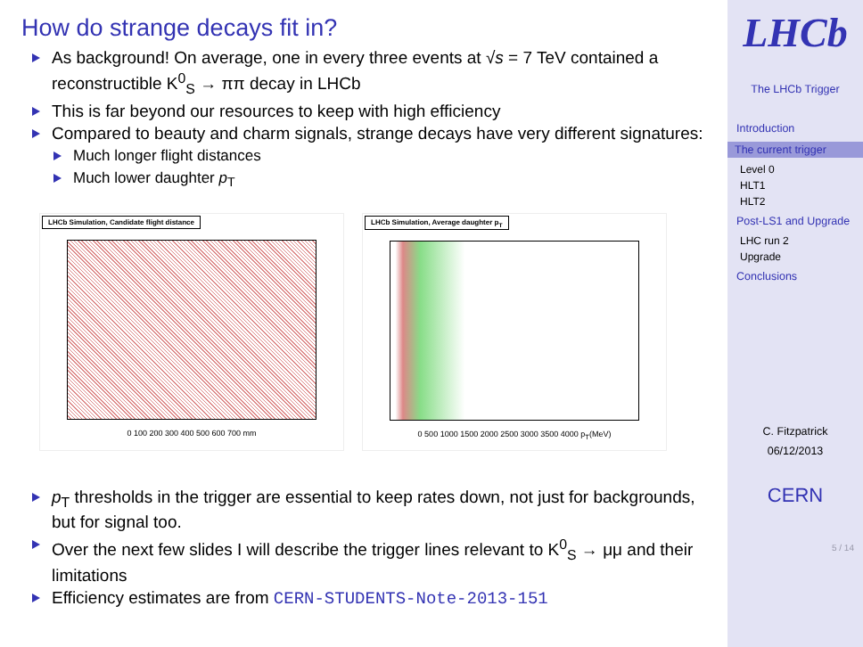How do strange decays fit in?
As background! On average, one in every three events at √s = 7 TeV contained a reconstructible K<sup>0</sup><sub>S</sub> → ππ decay in LHCb
This is far beyond our resources to keep with high efficiency
Compared to beauty and charm signals, strange decays have very different signatures:
Much longer flight distances
Much lower daughter p<sub>T</sub>
LHCb Simulation, Candidate flight distance
0 100 200 300 400 500 600 700 mm
LHCb Simulation, Average daughter p<sub>T</sub>
0 500 1000 1500 2000 2500 3000 3500 4000 p<sub>T</sub>(MeV)
p<sub>T</sub> thresholds in the trigger are essential to keep rates down, not just for backgrounds, but for signal too.
Over the next few slides I will describe the trigger lines relevant to K<sup>0</sup><sub>S</sub> → μμ and their limitations
Efficiency estimates are from CERN-STUDENTS-Note-2013-151
LHCb
The LHCb Trigger
Introduction
The current trigger
Level 0
HLT1
HLT2
Post-LS1 and Upgrade
LHC run 2
Upgrade
Conclusions
C. Fitzpatrick
06/12/2013
CERN
5 / 14